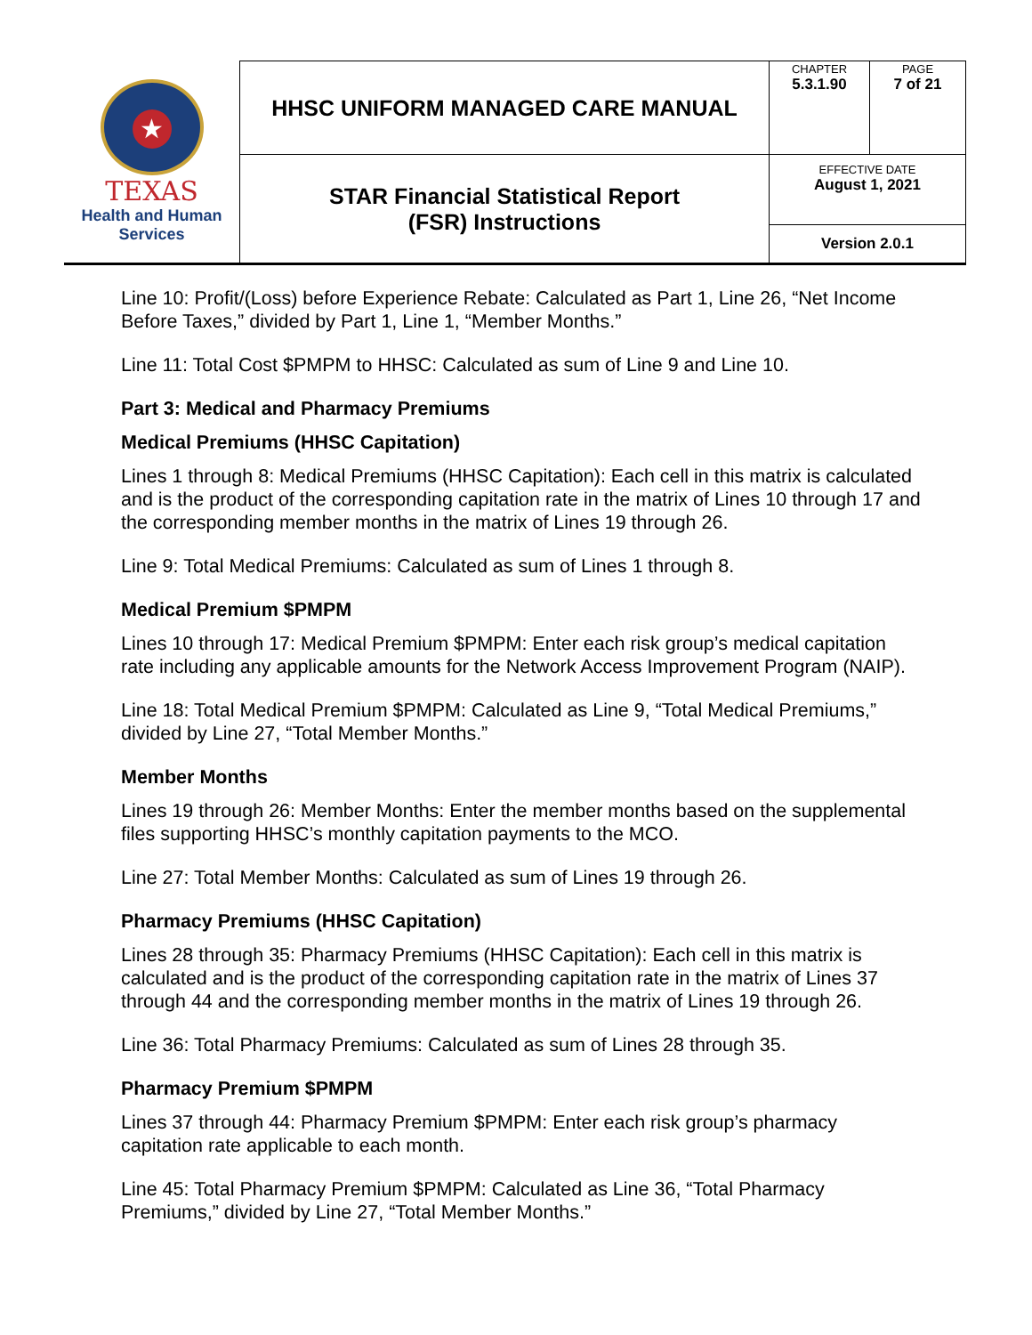| ★ TEXAS Health and Human Services | HHSC UNIFORM MANAGED CARE MANUAL | CHAPTER 5.3.1.90 | PAGE 7 of 21 |
| | STAR Financial Statistical Report (FSR) Instructions | EFFECTIVE DATE August 1, 2021 | |
| | | Version 2.0.1 | |
Line 10: Profit/(Loss) before Experience Rebate: Calculated as Part 1, Line 26, “Net Income Before Taxes,” divided by Part 1, Line 1, “Member Months.”
Line 11: Total Cost $PMPM to HHSC: Calculated as sum of Line 9 and Line 10.
Part 3: Medical and Pharmacy Premiums
Medical Premiums (HHSC Capitation)
Lines 1 through 8: Medical Premiums (HHSC Capitation): Each cell in this matrix is calculated and is the product of the corresponding capitation rate in the matrix of Lines 10 through 17 and the corresponding member months in the matrix of Lines 19 through 26.
Line 9: Total Medical Premiums: Calculated as sum of Lines 1 through 8.
Medical Premium $PMPM
Lines 10 through 17: Medical Premium $PMPM: Enter each risk group’s medical capitation rate including any applicable amounts for the Network Access Improvement Program (NAIP).
Line 18: Total Medical Premium $PMPM: Calculated as Line 9, “Total Medical Premiums,” divided by Line 27, “Total Member Months.”
Member Months
Lines 19 through 26: Member Months: Enter the member months based on the supplemental files supporting HHSC’s monthly capitation payments to the MCO.
Line 27: Total Member Months: Calculated as sum of Lines 19 through 26.
Pharmacy Premiums (HHSC Capitation)
Lines 28 through 35: Pharmacy Premiums (HHSC Capitation): Each cell in this matrix is calculated and is the product of the corresponding capitation rate in the matrix of Lines 37 through 44 and the corresponding member months in the matrix of Lines 19 through 26.
Line 36: Total Pharmacy Premiums: Calculated as sum of Lines 28 through 35.
Pharmacy Premium $PMPM
Lines 37 through 44: Pharmacy Premium $PMPM: Enter each risk group’s pharmacy capitation rate applicable to each month.
Line 45: Total Pharmacy Premium $PMPM: Calculated as Line 36, “Total Pharmacy Premiums,” divided by Line 27, “Total Member Months.”